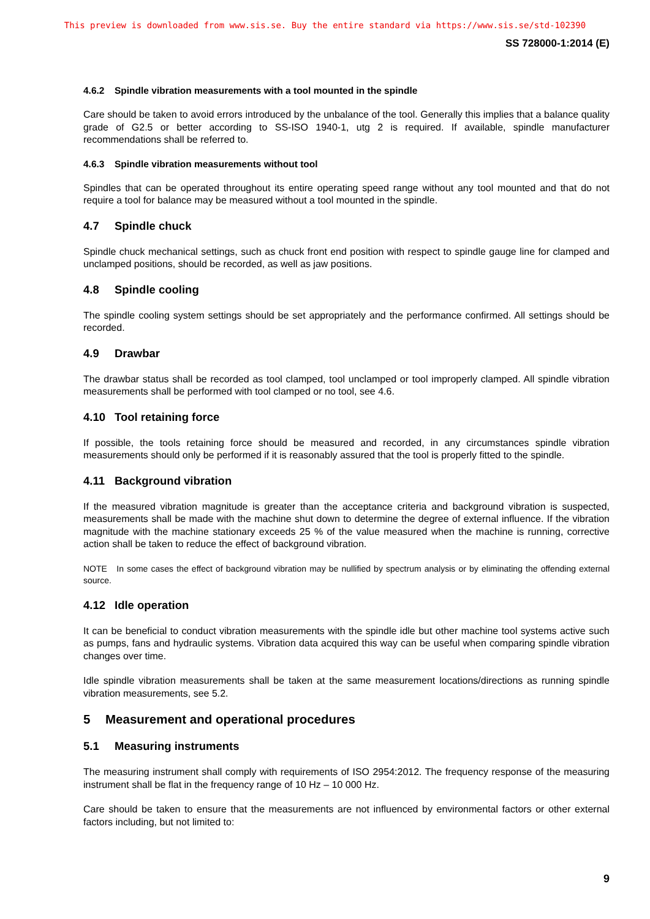This preview is downloaded from www.sis.se. Buy the entire standard via https://www.sis.se/std-102390
SS 728000-1:2014 (E)
4.6.2 Spindle vibration measurements with a tool mounted in the spindle
Care should be taken to avoid errors introduced by the unbalance of the tool. Generally this implies that a balance quality grade of G2.5 or better according to SS-ISO 1940-1, utg 2 is required. If available, spindle manufacturer recommendations shall be referred to.
4.6.3 Spindle vibration measurements without tool
Spindles that can be operated throughout its entire operating speed range without any tool mounted and that do not require a tool for balance may be measured without a tool mounted in the spindle.
4.7 Spindle chuck
Spindle chuck mechanical settings, such as chuck front end position with respect to spindle gauge line for clamped and unclamped positions, should be recorded, as well as jaw positions.
4.8 Spindle cooling
The spindle cooling system settings should be set appropriately and the performance confirmed. All settings should be recorded.
4.9 Drawbar
The drawbar status shall be recorded as tool clamped, tool unclamped or tool improperly clamped. All spindle vibration measurements shall be performed with tool clamped or no tool, see 4.6.
4.10 Tool retaining force
If possible, the tools retaining force should be measured and recorded, in any circumstances spindle vibration measurements should only be performed if it is reasonably assured that the tool is properly fitted to the spindle.
4.11 Background vibration
If the measured vibration magnitude is greater than the acceptance criteria and background vibration is suspected, measurements shall be made with the machine shut down to determine the degree of external influence. If the vibration magnitude with the machine stationary exceeds 25 % of the value measured when the machine is running, corrective action shall be taken to reduce the effect of background vibration.
NOTE In some cases the effect of background vibration may be nullified by spectrum analysis or by eliminating the offending external source.
4.12 Idle operation
It can be beneficial to conduct vibration measurements with the spindle idle but other machine tool systems active such as pumps, fans and hydraulic systems. Vibration data acquired this way can be useful when comparing spindle vibration changes over time.
Idle spindle vibration measurements shall be taken at the same measurement locations/directions as running spindle vibration measurements, see 5.2.
5 Measurement and operational procedures
5.1 Measuring instruments
The measuring instrument shall comply with requirements of ISO 2954:2012. The frequency response of the measuring instrument shall be flat in the frequency range of 10 Hz – 10 000 Hz.
Care should be taken to ensure that the measurements are not influenced by environmental factors or other external factors including, but not limited to:
9